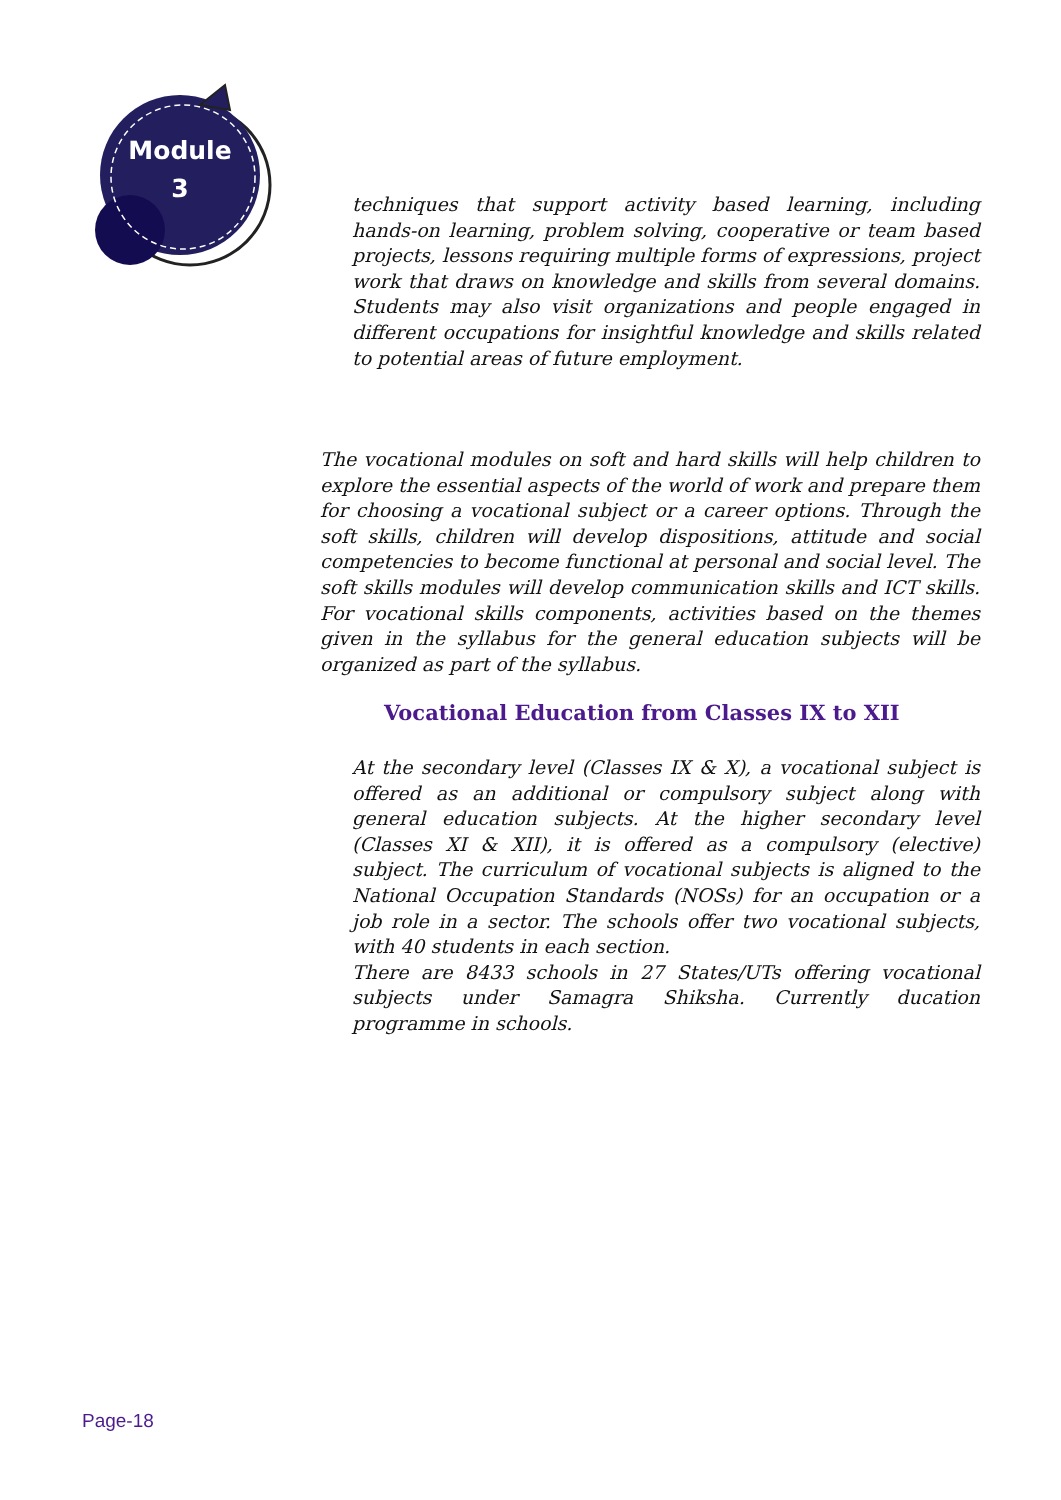Module
3
techniques that support activity based learning, including hands-on learning, problem solving, cooperative or team based projects, lessons requiring multiple forms of expressions, project work that draws on knowledge and skills from several domains. Students may also visit organizations and people engaged in different occupations for insightful knowledge and skills related to potential areas of future employment.
The vocational modules on soft and hard skills will help children to explore the essential aspects of the world of work and prepare them for choosing a vocational subject or a career options. Through the soft skills, children will develop dispositions, attitude and social competencies to become functional at personal and social level. The soft skills modules will develop communication skills and ICT skills. For vocational skills components, activities based on the themes given in the syllabus for the general education subjects will be organized as part of the syllabus.
Vocational Education from Classes IX to XII
At the secondary level (Classes IX & X), a vocational subject is offered as an additional or compulsory subject along with general education subjects. At the higher secondary level (Classes XI & XII), it is offered as a compulsory (elective) subject. The curriculum of vocational subjects is aligned to the National Occupation Standards (NOSs) for an occupation or a job role in a sector. The schools offer two vocational subjects, with 40 students in each section.
There are 8433 schools in 27 States/UTs offering vocational subjects under Samagra Shiksha. Currently ducation programme in schools.
Page-18